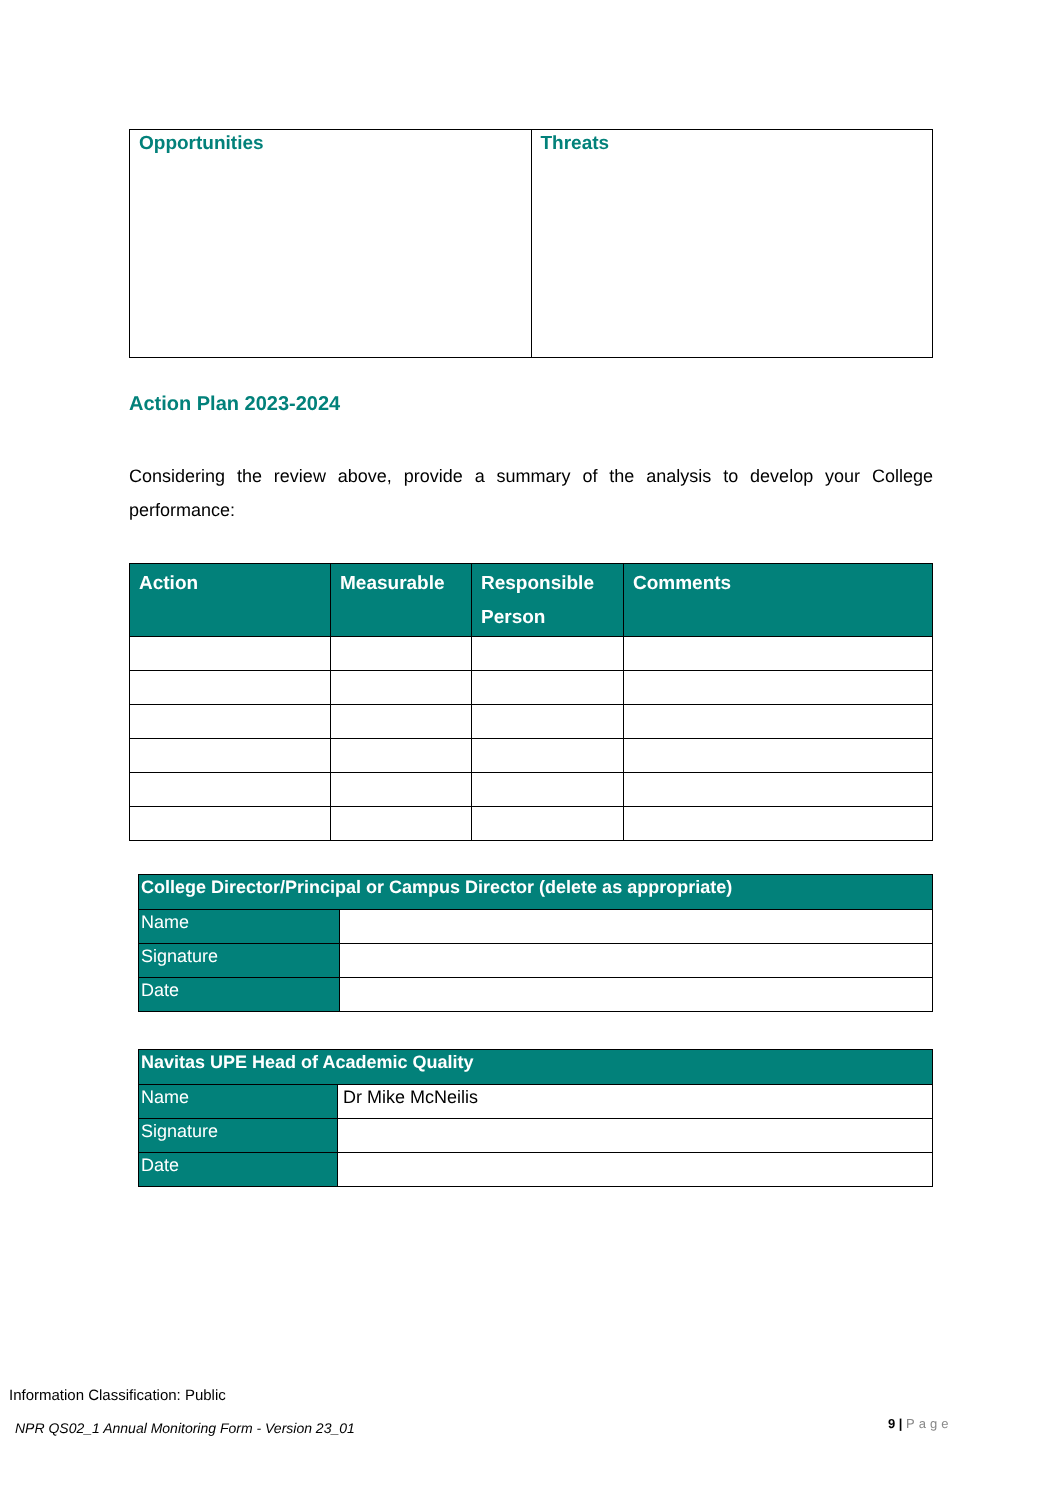| Opportunities | Threats |
| --- | --- |
Action Plan 2023-2024
Considering the review above, provide a summary of the analysis to develop your College performance:
| Action | Measurable | Responsible Person | Comments |
| --- | --- | --- | --- |
| College Director/Principal or Campus Director (delete as appropriate) | |
| --- | --- |
| Name | |
| Signature | |
| Date | |
| Navitas UPE Head of Academic Quality | |
| --- | --- |
| Name | Dr Mike McNeilis |
| Signature | |
| Date | |
Information Classification: Public
NPR QS02_1 Annual Monitoring Form - Version 23_01
9 | Page